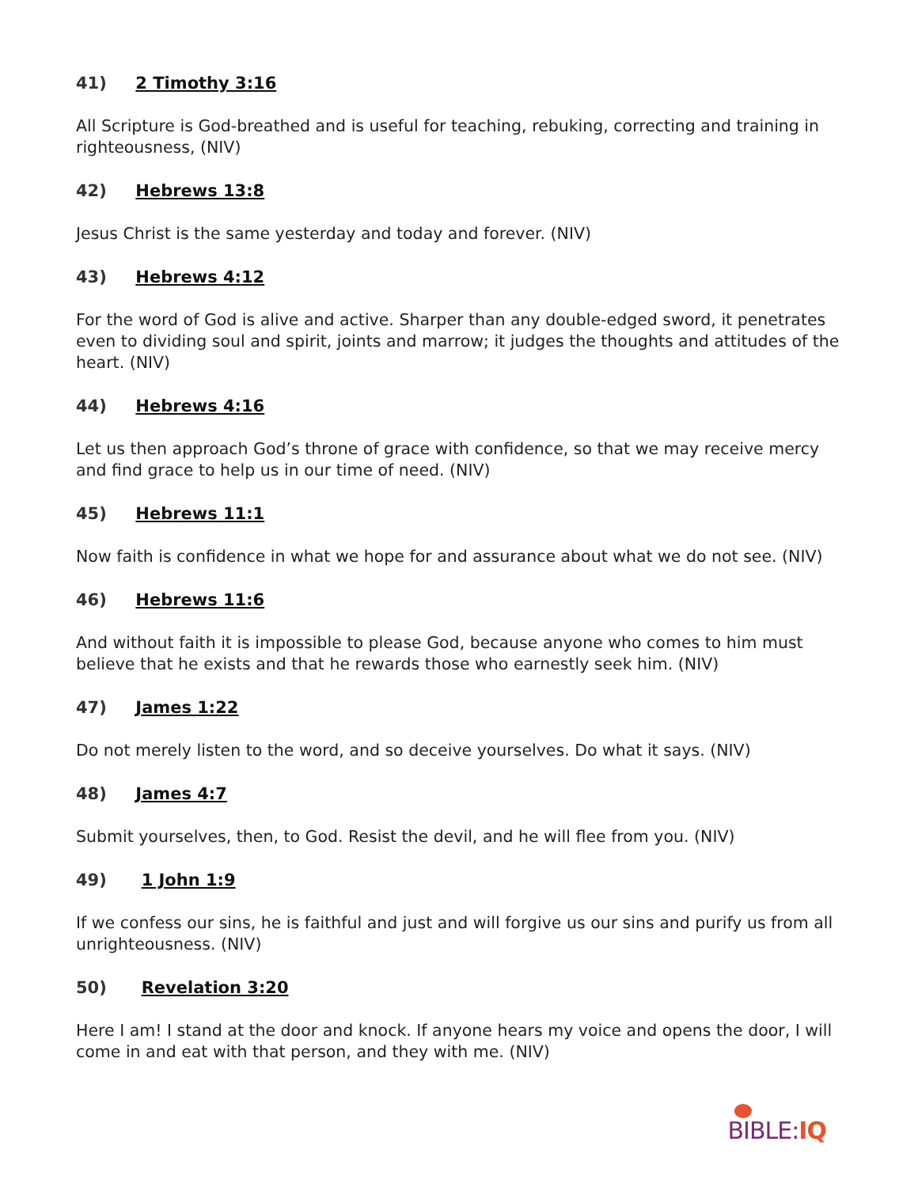41) 2 Timothy 3:16
All Scripture is God-breathed and is useful for teaching, rebuking, correcting and training in righteousness, (NIV)
42) Hebrews 13:8
Jesus Christ is the same yesterday and today and forever. (NIV)
43) Hebrews 4:12
For the word of God is alive and active. Sharper than any double-edged sword, it penetrates even to dividing soul and spirit, joints and marrow; it judges the thoughts and attitudes of the heart. (NIV)
44) Hebrews 4:16
Let us then approach God’s throne of grace with confidence, so that we may receive mercy and find grace to help us in our time of need. (NIV)
45) Hebrews 11:1
Now faith is confidence in what we hope for and assurance about what we do not see. (NIV)
46) Hebrews 11:6
And without faith it is impossible to please God, because anyone who comes to him must believe that he exists and that he rewards those who earnestly seek him. (NIV)
47) James 1:22
Do not merely listen to the word, and so deceive yourselves. Do what it says. (NIV)
48) James 4:7
Submit yourselves, then, to God. Resist the devil, and he will flee from you. (NIV)
49) 1 John 1:9
If we confess our sins, he is faithful and just and will forgive us our sins and purify us from all unrighteousness. (NIV)
50) Revelation 3:20
Here I am! I stand at the door and knock. If anyone hears my voice and opens the door, I will come in and eat with that person, and they with me. (NIV)
BIBLE:IQ